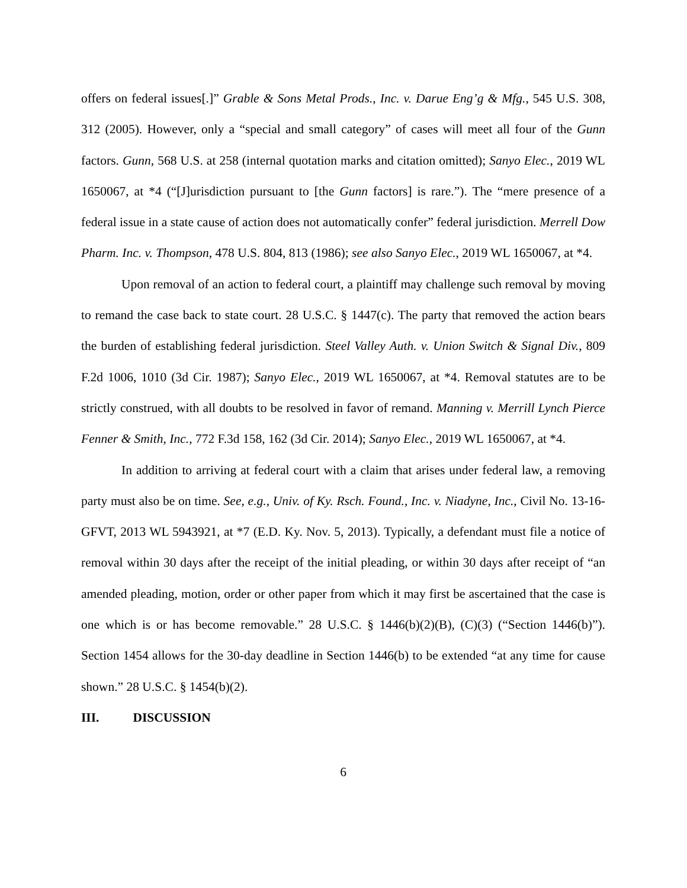offers on federal issues[.]” Grable & Sons Metal Prods., Inc. v. Darue Eng’g & Mfg., 545 U.S. 308, 312 (2005). However, only a “special and small category” of cases will meet all four of the Gunn factors. Gunn, 568 U.S. at 258 (internal quotation marks and citation omitted); Sanyo Elec., 2019 WL 1650067, at *4 (“[J]urisdiction pursuant to [the Gunn factors] is rare.”). The “mere presence of a federal issue in a state cause of action does not automatically confer” federal jurisdiction. Merrell Dow Pharm. Inc. v. Thompson, 478 U.S. 804, 813 (1986); see also Sanyo Elec., 2019 WL 1650067, at *4.
Upon removal of an action to federal court, a plaintiff may challenge such removal by moving to remand the case back to state court. 28 U.S.C. § 1447(c). The party that removed the action bears the burden of establishing federal jurisdiction. Steel Valley Auth. v. Union Switch & Signal Div., 809 F.2d 1006, 1010 (3d Cir. 1987); Sanyo Elec., 2019 WL 1650067, at *4. Removal statutes are to be strictly construed, with all doubts to be resolved in favor of remand. Manning v. Merrill Lynch Pierce Fenner & Smith, Inc., 772 F.3d 158, 162 (3d Cir. 2014); Sanyo Elec., 2019 WL 1650067, at *4.
In addition to arriving at federal court with a claim that arises under federal law, a removing party must also be on time. See, e.g., Univ. of Ky. Rsch. Found., Inc. v. Niadyne, Inc., Civil No. 13-16-GFVT, 2013 WL 5943921, at *7 (E.D. Ky. Nov. 5, 2013). Typically, a defendant must file a notice of removal within 30 days after the receipt of the initial pleading, or within 30 days after receipt of “an amended pleading, motion, order or other paper from which it may first be ascertained that the case is one which is or has become removable.” 28 U.S.C. § 1446(b)(2)(B), (C)(3) (“Section 1446(b)”). Section 1454 allows for the 30-day deadline in Section 1446(b) to be extended “at any time for cause shown.” 28 U.S.C. § 1454(b)(2).
III. DISCUSSION
6